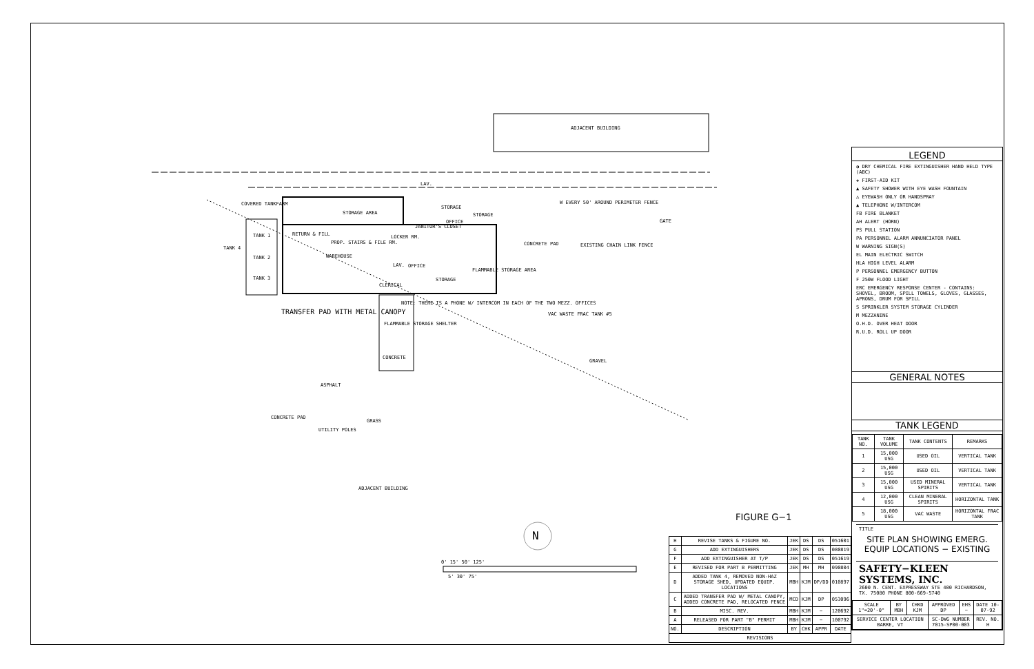ADJACENT BUILDING
STORAGE AREA
WAREHOUSE
LAV.
STORAGE
STORAGE
OFFICE
JANITOR'S CLOSET
W EVERY 50' AROUND PERIMETER FENCE
GATE
CONCRETE PAD EXISTING CHAIN LINK FENCE
COVERED TANKFARM
TANK 4
TANK 1
TANK 2
TANK 3
RETURN & FILL
PROP. STAIRS & FILE RM.
LOCKER RM.
LAV. OFFICE
CLERICAL
STORAGE
FLAMMABLE STORAGE AREA
NOTE: THERE IS A PHONE W/ INTERCOM IN EACH OF THE TWO MEZZ. OFFICES
TRANSFER PAD WITH METAL CANOPY VAC WASTE FRAC TANK #5
FLAMMABLE STORAGE SHELTER
CONCRETE
UTILITY POLES
GRASS
CONCRETE PAD
ADJACENT BUILDING
ASPHALT
GRAVEL
FIGURE G−1
N
0' 15' 50' 125'
5' 30' 75'
LEGEND
◑ DRY CHEMICAL FIRE EXTINGUISHER HAND HELD TYPE (ABC)
✚ FIRST-AID KIT
▲ SAFETY SHOWER WITH EYE WASH FOUNTAIN
△ EYEWASH ONLY OR HANDSPRAY
▲ TELEPHONE W/INTERCOM
FB FIRE BLANKET
AH ALERT (HORN)
PS PULL STATION
PA PERSONNEL ALARM ANNUNCIATOR PANEL
W WARNING SIGN(S)
EL MAIN ELECTRIC SWITCH
HLA HIGH LEVEL ALARM
P PERSONNEL EMERGENCY BUTTON
F 250W FLOOD LIGHT
ERC EMERGENCY RESPONSE CENTER - CONTAINS: SHOVEL, BROOM, SPILL TOWELS, GLOVES, GLASSES, APRONS, DRUM FOR SPILL
S SPRINKLER SYSTEM STORAGE CYLINDER
M MEZZANINE
O.H.D. OVER HEAT DOOR
R.U.D. ROLL UP DOOR
GENERAL NOTES
TANK LEGEND
| TANK NO. | TANK VOLUME | TANK CONTENTS | REMARKS |
| --- | --- | --- | --- |
| 1 | 15,000 USG | USED OIL | VERTICAL TANK |
| 2 | 15,000 USG | USED OIL | VERTICAL TANK |
| 3 | 15,000 USG | USED MINERAL SPIRITS | VERTICAL TANK |
| 4 | 12,000 USG | CLEAN MINERAL SPIRITS | HORIZONTAL TANK |
| 5 | 18,000 USG | VAC WASTE | HORIZONTAL FRAC TANK |
TITLE
SITE PLAN SHOWING EMERG. EQUIP LOCATIONS − EXISTING
SAFETY−KLEEN SYSTEMS, INC.
2600 N. CENT. EXPRESSWAY STE 400 RICHARDSON, TX. 75080 PHONE 800-669-5740
| SCALE 1"=20'-0" | BY MBH | CHKD KJM | APPROVED DP | EHS − | DATE 10-07-92 |
| SERVICE CENTER LOCATION BARRE, VT | | | SC-DWG NUMBER 7015-SP00-003 | | REV. NO. H |
| H | REVISE TANKS & FIGURE NO. | JEK | DS | DS | 051601 |
| G | ADD EXTINGUISHERS | JEK | DS | DS | 080819 |
| F | ADD EXTINGUISHER AT T/P | JEK | DS | DS | 051619 |
| E | REVISED FOR PART B PERMITTING | JEK | MH | MH | 090804 |
| D | ADDED TANK 4, REMOVED NON-HAZ STORAGE SHED, UPDATED EQUIP. LOCATIONS | MBH | KJM | DP/DD | 010897 |
| C | ADDED TRANSFER PAD W/ METAL CANOPY, ADDED CONCRETE PAD, RELOCATED FENCE | MCD | KJM | DP | 053096 |
| B | MISC. REV. | MBH | KJM | − | 120692 |
| A | RELEASED FOR PART "B" PERMIT | MBH | KJM | − | 100792 |
| NO. | DESCRIPTION | BY | CHK | APPR | DATE |
| REVISIONS | | | | | |